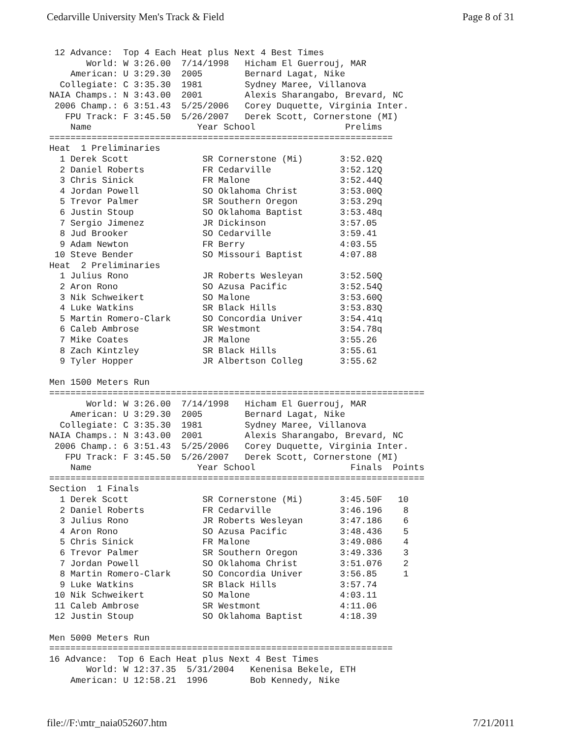Cedarville University Men's Track & Field Page 8 of 31
 12 Advance:  Top 4 Each Heat plus Next 4 Best Times
       World: W 3:26.00  7/14/1998   Hicham El Guerrouj, MAR
    American: U 3:29.30  2005        Bernard Lagat, Nike
  Collegiate: C 3:35.30  1981        Sydney Maree, Villanova
NAIA Champs.: N 3:43.00  2001        Alexis Sharangabo, Brevard, NC
 2006 Champ.: 6 3:51.43  5/25/2006   Corey Duquette, Virginia Inter.
   FPU Track: F 3:45.50  5/26/2007   Derek Scott, Cornerstone (MI)
    Name                    Year School                 Prelims
=================================================================
Heat  1 Preliminaries
  1 Derek Scott              SR Cornerstone (Mi)       3:52.02Q
  2 Daniel Roberts           FR Cedarville             3:52.12Q
  3 Chris Sinick             FR Malone                 3:52.44Q
  4 Jordan Powell            SO Oklahoma Christ        3:53.00Q
  5 Trevor Palmer            SR Southern Oregon        3:53.29q
  6 Justin Stoup             SO Oklahoma Baptist       3:53.48q
  7 Sergio Jimenez           JR Dickinson              3:57.05
  8 Jud Brooker              SO Cedarville             3:59.41
  9 Adam Newton              FR Berry                  4:03.55
 10 Steve Bender             SO Missouri Baptist       4:07.88
Heat  2 Preliminaries
  1 Julius Rono              JR Roberts Wesleyan       3:52.50Q
  2 Aron Rono                SO Azusa Pacific          3:52.54Q
  3 Nik Schweikert           SO Malone                 3:53.60Q
  4 Luke Watkins             SR Black Hills            3:53.83Q
  5 Martin Romero-Clark      SO Concordia Univer       3:54.41q
  6 Caleb Ambrose            SR Westmont               3:54.78q
  7 Mike Coates              JR Malone                 3:55.26
  8 Zach Kintzley            SR Black Hills            3:55.61
  9 Tyler Hopper             JR Albertson Colleg       3:55.62

Men 1500 Meters Run
=======================================================================
       World: W 3:26.00  7/14/1998   Hicham El Guerrouj, MAR
    American: U 3:29.30  2005        Bernard Lagat, Nike
  Collegiate: C 3:35.30  1981        Sydney Maree, Villanova
NAIA Champs.: N 3:43.00  2001        Alexis Sharangabo, Brevard, NC
 2006 Champ.: 6 3:51.43  5/25/2006   Corey Duquette, Virginia Inter.
   FPU Track: F 3:45.50  5/26/2007   Derek Scott, Cornerstone (MI)
    Name                    Year School                  Finals  Points
=======================================================================
Section  1 Finals
  1 Derek Scott              SR Cornerstone (Mi)       3:45.50F   10
  2 Daniel Roberts           FR Cedarville             3:46.196    8
  3 Julius Rono              JR Roberts Wesleyan       3:47.186    6
  4 Aron Rono                SO Azusa Pacific          3:48.436    5
  5 Chris Sinick             FR Malone                 3:49.086    4
  6 Trevor Palmer            SR Southern Oregon        3:49.336    3
  7 Jordan Powell            SO Oklahoma Christ        3:51.076    2
  8 Martin Romero-Clark      SO Concordia Univer       3:56.85     1
  9 Luke Watkins             SR Black Hills            3:57.74
 10 Nik Schweikert           SO Malone                 4:03.11
 11 Caleb Ambrose            SR Westmont               4:11.06
 12 Justin Stoup             SO Oklahoma Baptist       4:18.39

Men 5000 Meters Run
=================================================================
16 Advance:  Top 6 Each Heat plus Next 4 Best Times
       World: W 12:37.35  5/31/2004   Kenenisa Bekele, ETH
    American: U 12:58.21  1996        Bob Kennedy, Nike
file://F:\mtr_naia052607.htm 7/21/2011